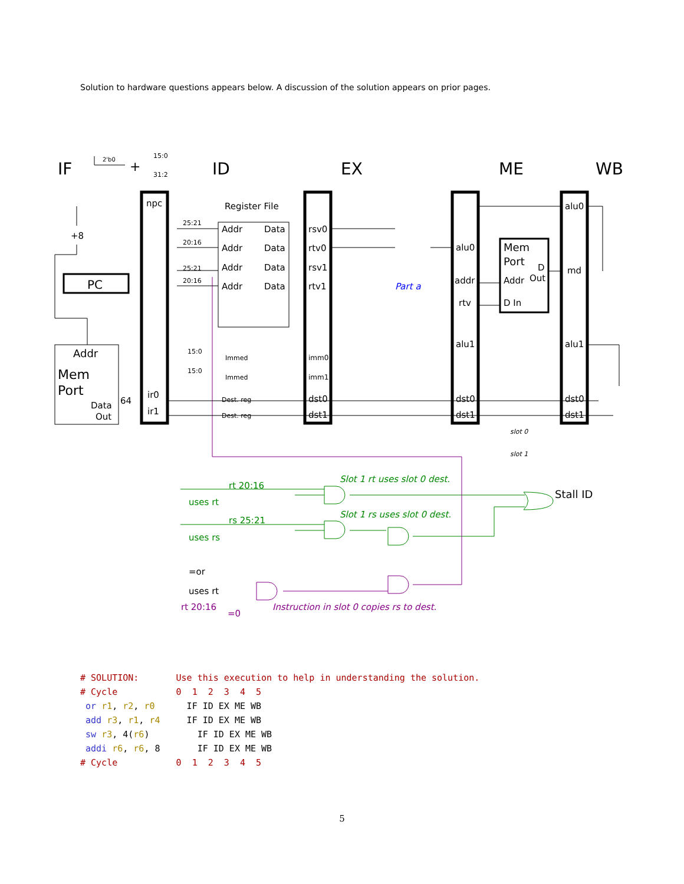Solution to hardware questions appears below. A discussion of the solution appears on prior pages.
IF
ID
EX
ME
WB
npc
PC
+8
Addr
Mem
Port
Data
Out
64
ir0
ir1
Register File
Addr
Data
Addr
Data
Addr
Data
Addr
Data
rsv0
rtv0
rsv1
rtv1
imm0
imm1
dst0
dst1
alu0
addr
rtv
alu1
dst0
dst1
Mem
Port
D
Addr
Out
D In
alu0
md
alu1
dst0
dst1
Immed
Immed
Dest. reg
Dest. reg
25:21
20:16
25:21
20:16
15:0
15:0
15:0
31:2
2'b0
+
slot 0
slot 1
Part a
Stall ID
rt 20:16
rs 25:21
uses rt
uses rs
Slot 1 rt uses slot 0 dest.
Slot 1 rs uses slot 0 dest.
=or
uses rt
rt 20:16
=0
Instruction in slot 0 copies rs to dest.
# SOLUTION:       Use this execution to help in understanding the solution.
# Cycle           0  1  2  3  4  5
 or r1, r2, r0      IF ID EX ME WB
 add r3, r1, r4     IF ID EX ME WB
 sw r3, 4(r6)         IF ID EX ME WB
 addi r6, r6, 8       IF ID EX ME WB
# Cycle           0  1  2  3  4  5
5